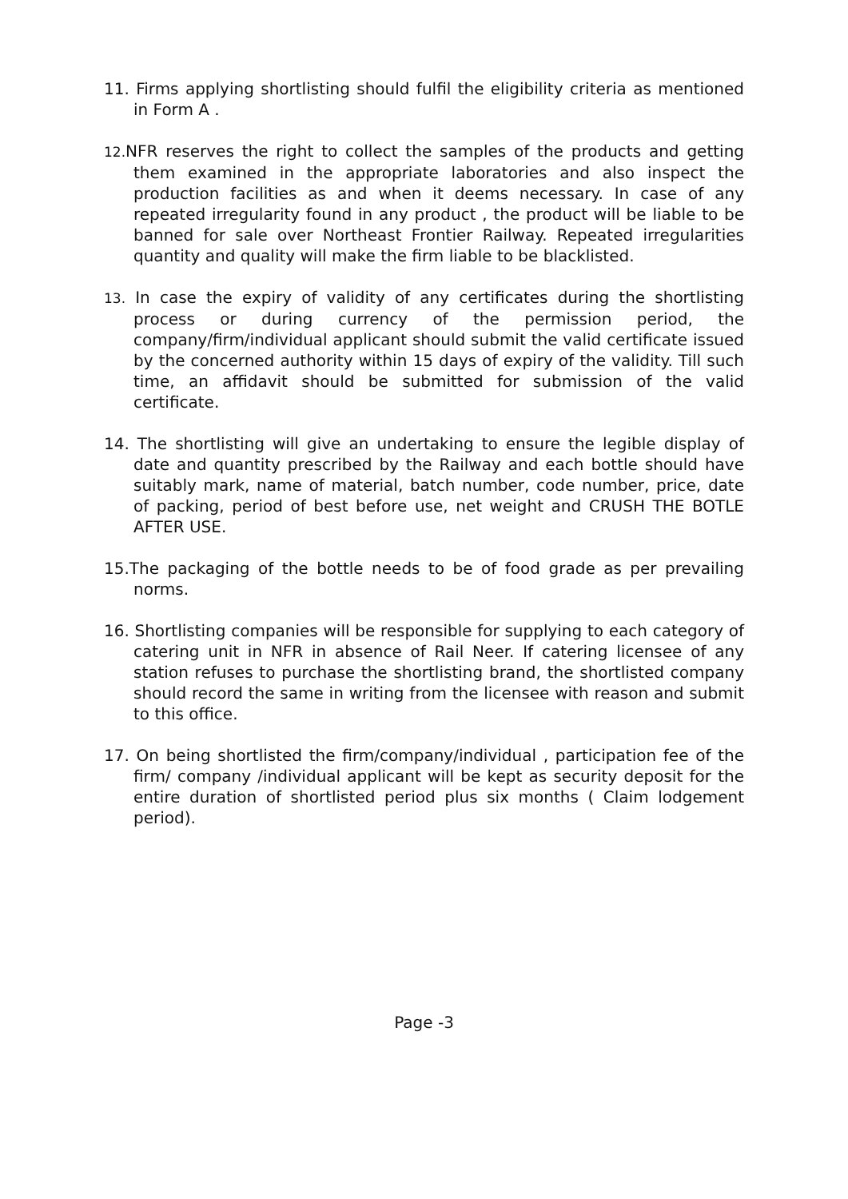11. Firms applying shortlisting should fulfil the eligibility criteria as mentioned in Form A .
12. NFR reserves the right to collect the samples of the products and getting them examined in the appropriate laboratories and also inspect the production facilities as and when it deems necessary. In case of any repeated irregularity found in any product , the product will be liable to be banned for sale over Northeast Frontier Railway. Repeated irregularities quantity and quality will make the firm liable to be blacklisted.
13. In case the expiry of validity of any certificates during the shortlisting process or during currency of the permission period, the company/firm/individual applicant should submit the valid certificate issued by the concerned authority within 15 days of expiry of the validity. Till such time, an affidavit should be submitted for submission of the valid certificate.
14. The shortlisting will give an undertaking to ensure the legible display of date and quantity prescribed by the Railway and each bottle should have suitably mark, name of material, batch number, code number, price, date of packing, period of best before use, net weight and CRUSH THE BOTLE AFTER USE.
15.The packaging of the bottle needs to be of food grade as per prevailing norms.
16. Shortlisting companies will be responsible for supplying to each category of catering unit in NFR in absence of Rail Neer. If catering licensee of any station refuses to purchase the shortlisting brand, the shortlisted company should record the same in writing from the licensee with reason and submit to this office.
17. On being shortlisted the firm/company/individual , participation fee of the firm/ company /individual applicant will be kept as security deposit for the entire duration of shortlisted period plus six months ( Claim lodgement period).
Page -3